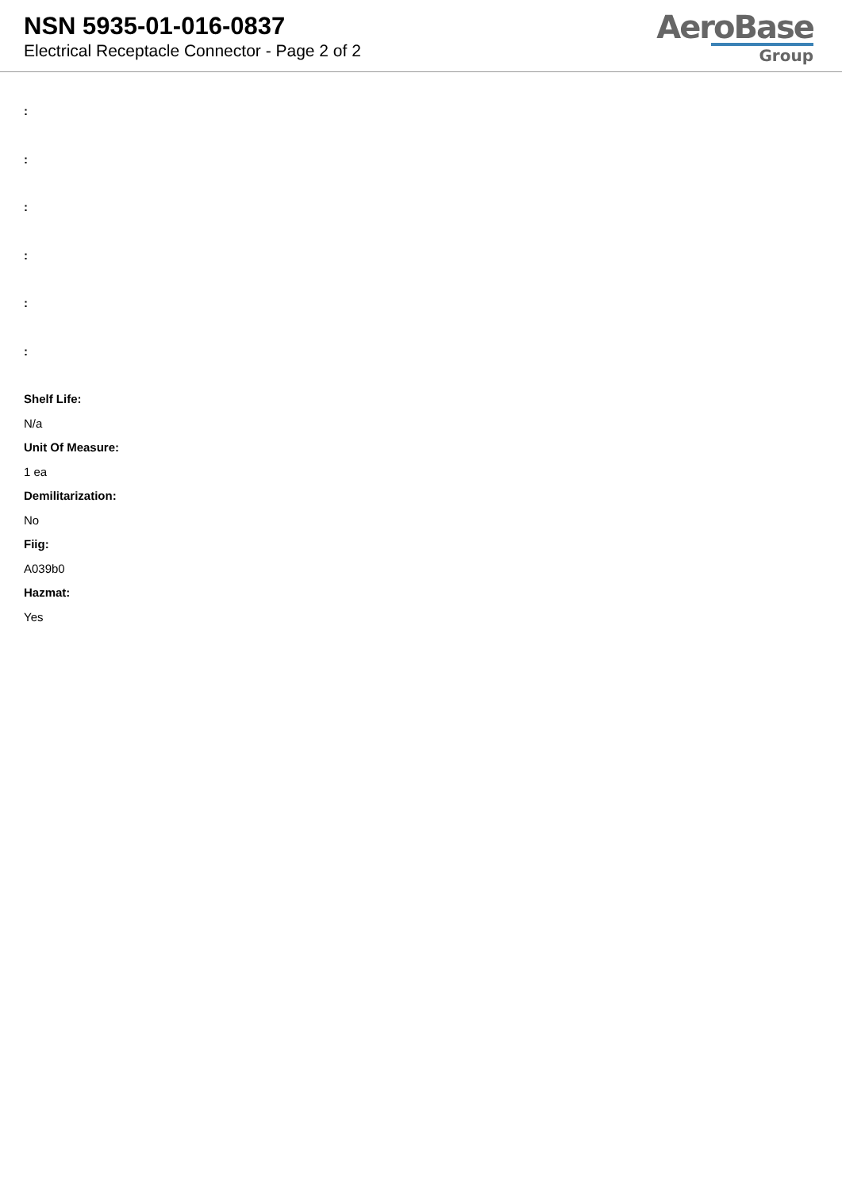NSN 5935-01-016-0837
Electrical Receptacle Connector - Page 2 of 2
AeroBase
Group
:
:
:
:
:
:
Shelf Life:
N/a
Unit Of Measure:
1 ea
Demilitarization:
No
Fiig:
A039b0
Hazmat:
Yes